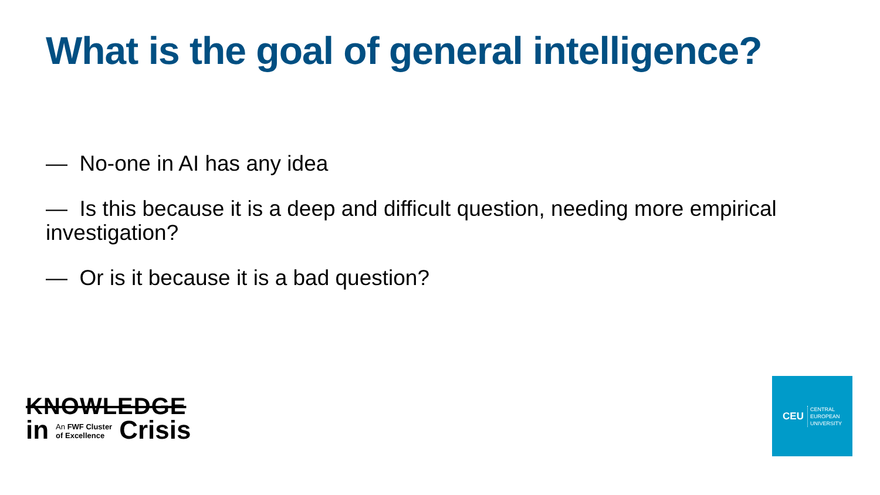What is the goal of general intelligence?
— No-one in AI has any idea
— Is this because it is a deep and difficult question, needing more empirical investigation?
— Or is it because it is a bad question?
KNOWLEDGE
in An FWF Cluster
of Excellence Crisis
CEU CENTRAL
EUROPEAN
UNIVERSITY